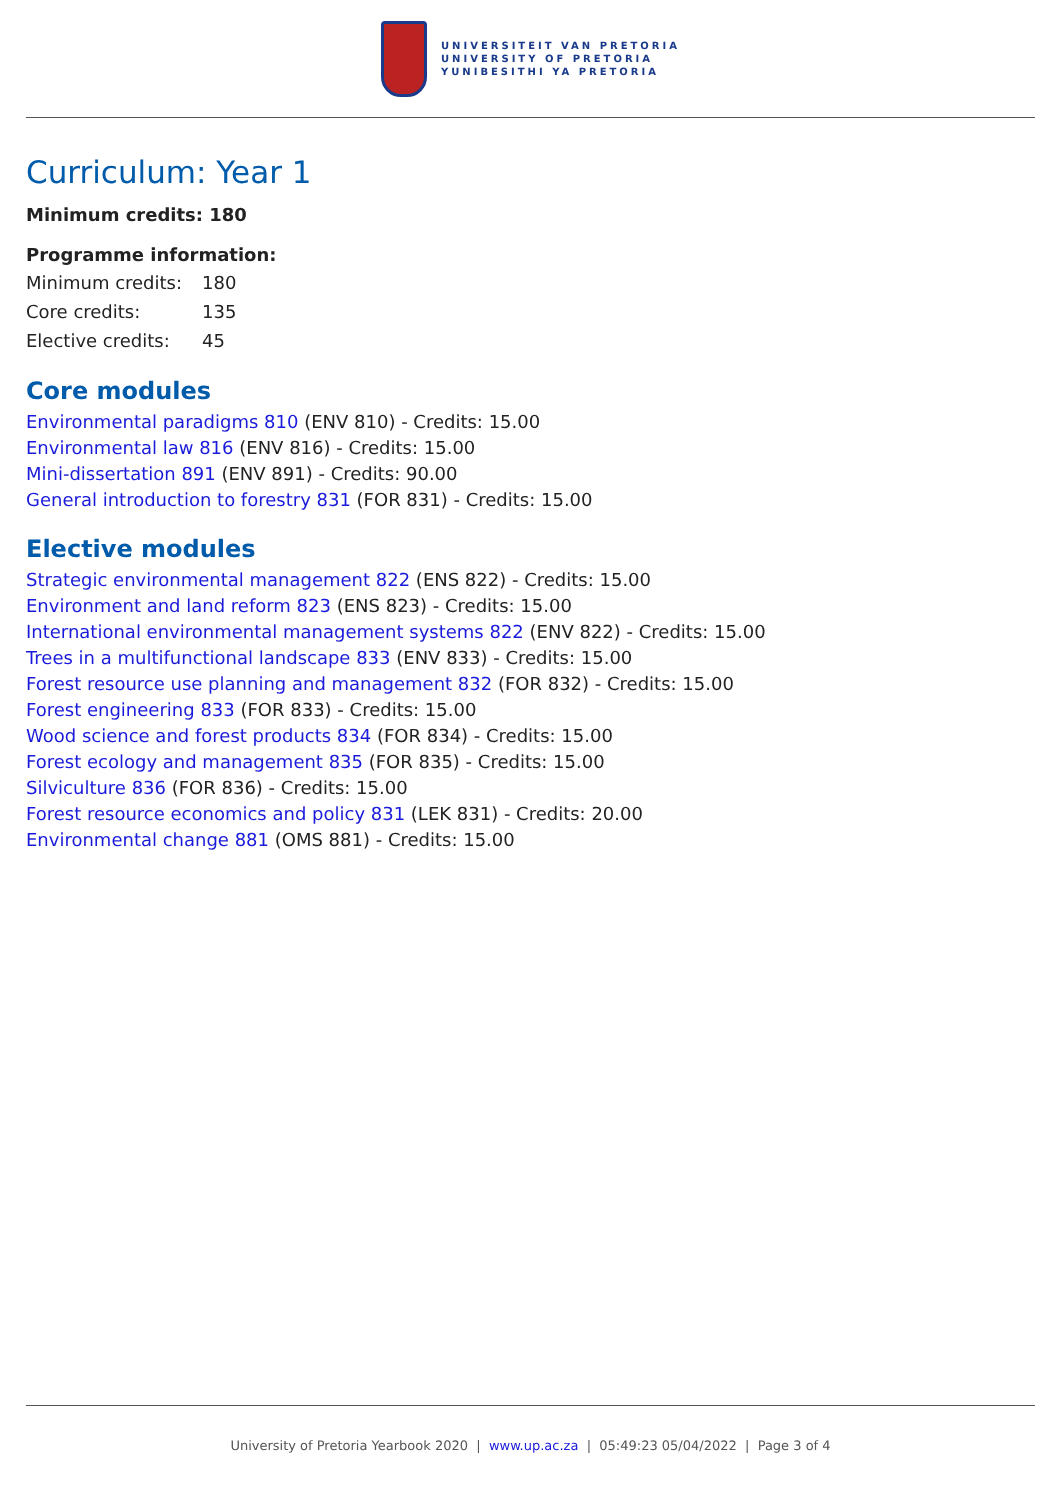UNIVERSITEIT VAN PRETORIA
UNIVERSITY OF PRETORIA
YUNIBESITHI YA PRETORIA
Curriculum: Year 1
Minimum credits: 180
Programme information:
| Minimum credits: | 180 |
| Core credits: | 135 |
| Elective credits: | 45 |
Core modules
Environmental paradigms 810 (ENV 810) - Credits: 15.00
Environmental law 816 (ENV 816) - Credits: 15.00
Mini-dissertation 891 (ENV 891) - Credits: 90.00
General introduction to forestry 831 (FOR 831) - Credits: 15.00
Elective modules
Strategic environmental management 822 (ENS 822) - Credits: 15.00
Environment and land reform 823 (ENS 823) - Credits: 15.00
International environmental management systems 822 (ENV 822) - Credits: 15.00
Trees in a multifunctional landscape 833 (ENV 833) - Credits: 15.00
Forest resource use planning and management 832 (FOR 832) - Credits: 15.00
Forest engineering 833 (FOR 833) - Credits: 15.00
Wood science and forest products 834 (FOR 834) - Credits: 15.00
Forest ecology and management 835 (FOR 835) - Credits: 15.00
Silviculture 836 (FOR 836) - Credits: 15.00
Forest resource economics and policy 831 (LEK 831) - Credits: 20.00
Environmental change 881 (OMS 881) - Credits: 15.00
University of Pretoria Yearbook 2020 | www.up.ac.za | 05:49:23 05/04/2022 | Page 3 of 4